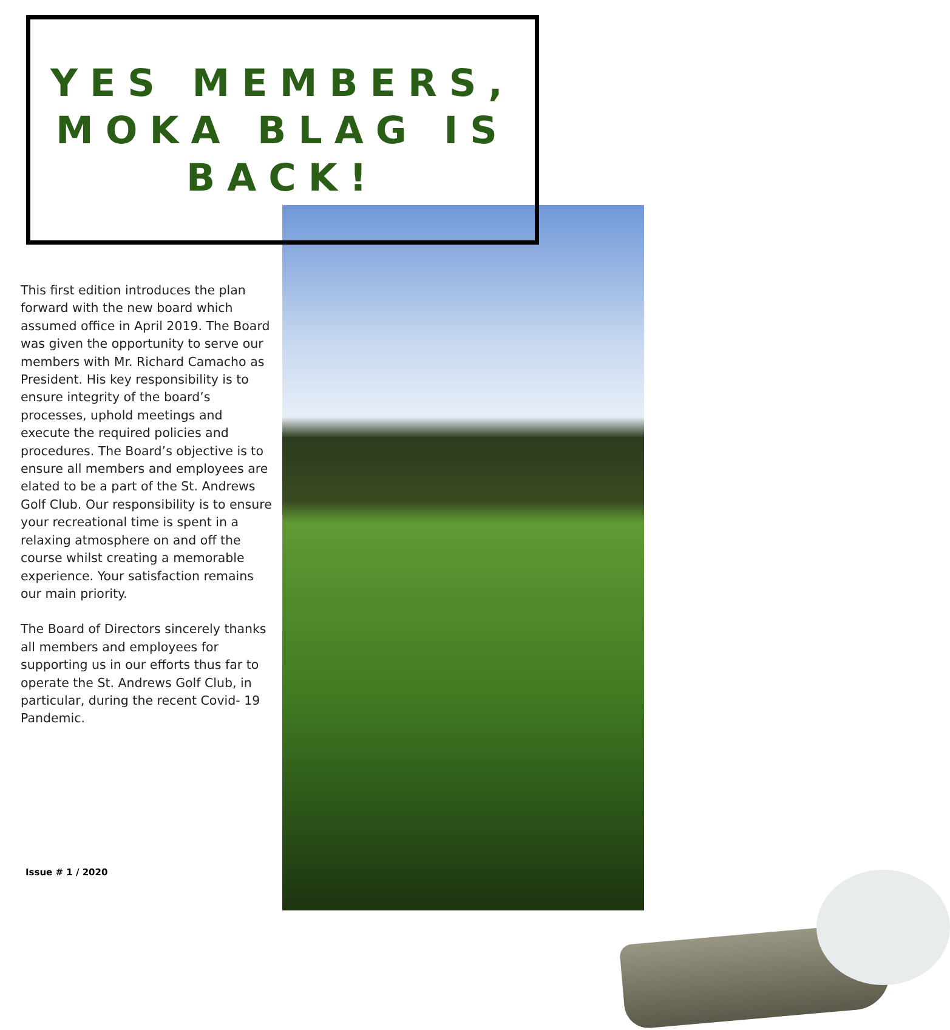YES MEMBERS,
MOKA BLAG IS
BACK!
This first edition introduces the plan forward with the new board which assumed office in April 2019. The Board was given the opportunity to serve our members with Mr. Richard Camacho as President. His key responsibility is to ensure integrity of the board’s processes, uphold meetings and execute the required policies and procedures. The Board’s objective is to ensure all members and employees are elated to be a part of the St. Andrews Golf Club. Our responsibility is to ensure your recreational time is spent in a relaxing atmosphere on and off the course whilst creating a memorable experience. Your satisfaction remains our main priority.
The Board of Directors sincerely thanks all members and employees for supporting us in our efforts thus far to operate the St. Andrews Golf Club, in particular, during the recent Covid- 19 Pandemic.
Issue # 1 / 2020